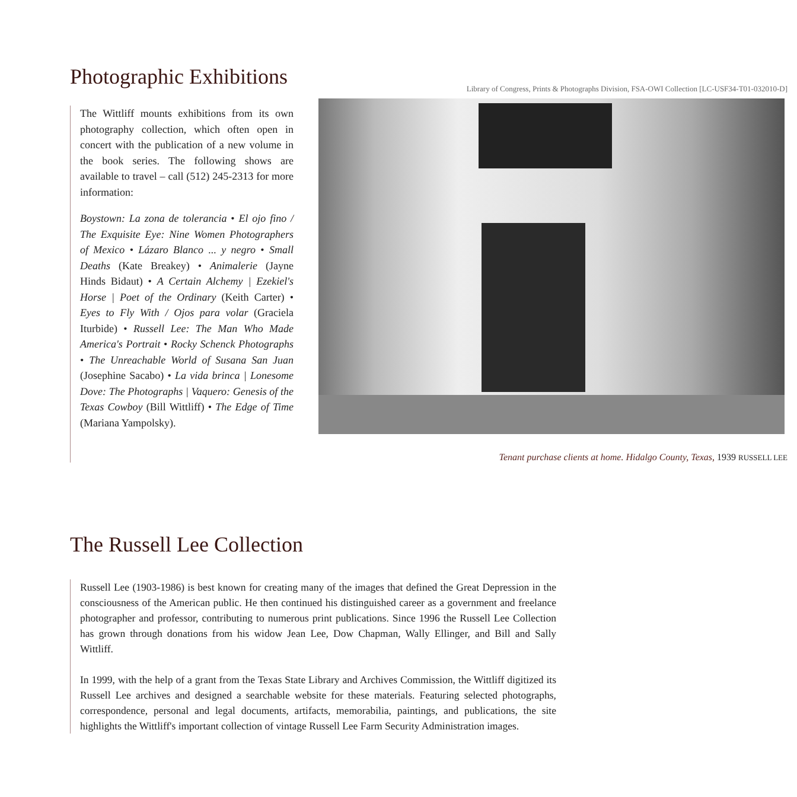Photographic Exhibitions
The Wittliff mounts exhibitions from its own photography collection, which often open in concert with the publication of a new volume in the book series. The following shows are available to travel – call (512) 245-2313 for more information:
Boystown: La zona de tolerancia • El ojo fino / The Exquisite Eye: Nine Women Photographers of Mexico • Lázaro Blanco ... y negro • Small Deaths (Kate Breakey) • Animalerie (Jayne Hinds Bidaut) • A Certain Alchemy | Ezekiel's Horse | Poet of the Ordinary (Keith Carter) • Eyes to Fly With / Ojos para volar (Graciela Iturbide) • Russell Lee: The Man Who Made America's Portrait • Rocky Schenck Photographs • The Unreachable World of Susana San Juan (Josephine Sacabo) • La vida brinca | Lonesome Dove: The Photographs | Vaquero: Genesis of the Texas Cowboy (Bill Wittliff) • The Edge of Time (Mariana Yampolsky).
Library of Congress, Prints & Photographs Division, FSA-OWI Collection [LC-USF34-T01-032010-D]
Tenant purchase clients at home. Hidalgo County, Texas, 1939 RUSSELL LEE
The Russell Lee Collection
Russell Lee (1903-1986) is best known for creating many of the images that defined the Great Depression in the consciousness of the American public. He then continued his distinguished career as a government and freelance photographer and professor, contributing to numerous print publications. Since 1996 the Russell Lee Collection has grown through donations from his widow Jean Lee, Dow Chapman, Wally Ellinger, and Bill and Sally Wittliff.
In 1999, with the help of a grant from the Texas State Library and Archives Commission, the Wittliff digitized its Russell Lee archives and designed a searchable website for these materials. Featuring selected photographs, correspondence, personal and legal documents, artifacts, memorabilia, paintings, and publications, the site highlights the Wittliff's important collection of vintage Russell Lee Farm Security Administration images.